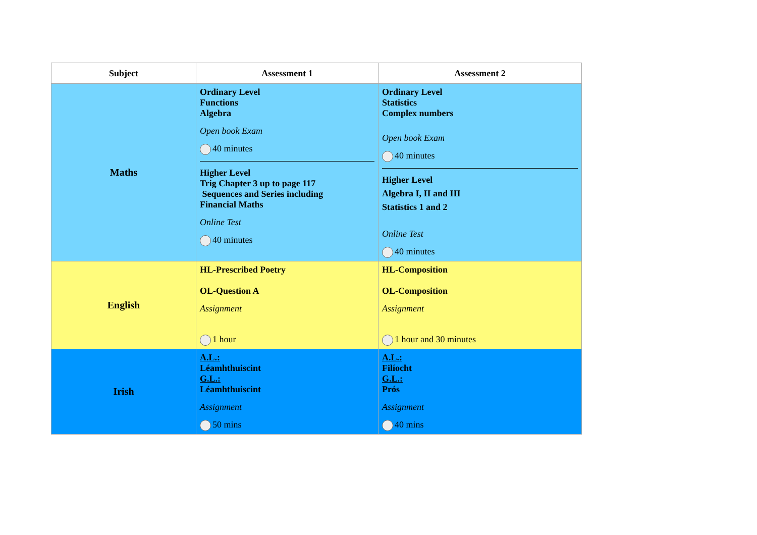| Subject | Assessment 1 | Assessment 2 |
| --- | --- | --- |
| Maths | Ordinary Level Functions Algebra Open book Exam 40 minutes Higher Level Trig Chapter 3 up to page 117 Sequences and Series including Financial Maths Online Test 40 minutes | Ordinary Level Statistics Complex numbers Open book Exam 40 minutes Higher Level Algebra I, II and III Statistics 1 and 2 Online Test 40 minutes |
| English | HL-Prescribed Poetry OL-Question A Assignment 1 hour | HL-Composition OL-Composition Assignment 1 hour and 30 minutes |
| Irish | A.L.: Léamhthuiscint G.L.: Léamhthuiscint Assignment 50 mins | A.L.: Filíocht G.L.: Prós Assignment 40 mins |